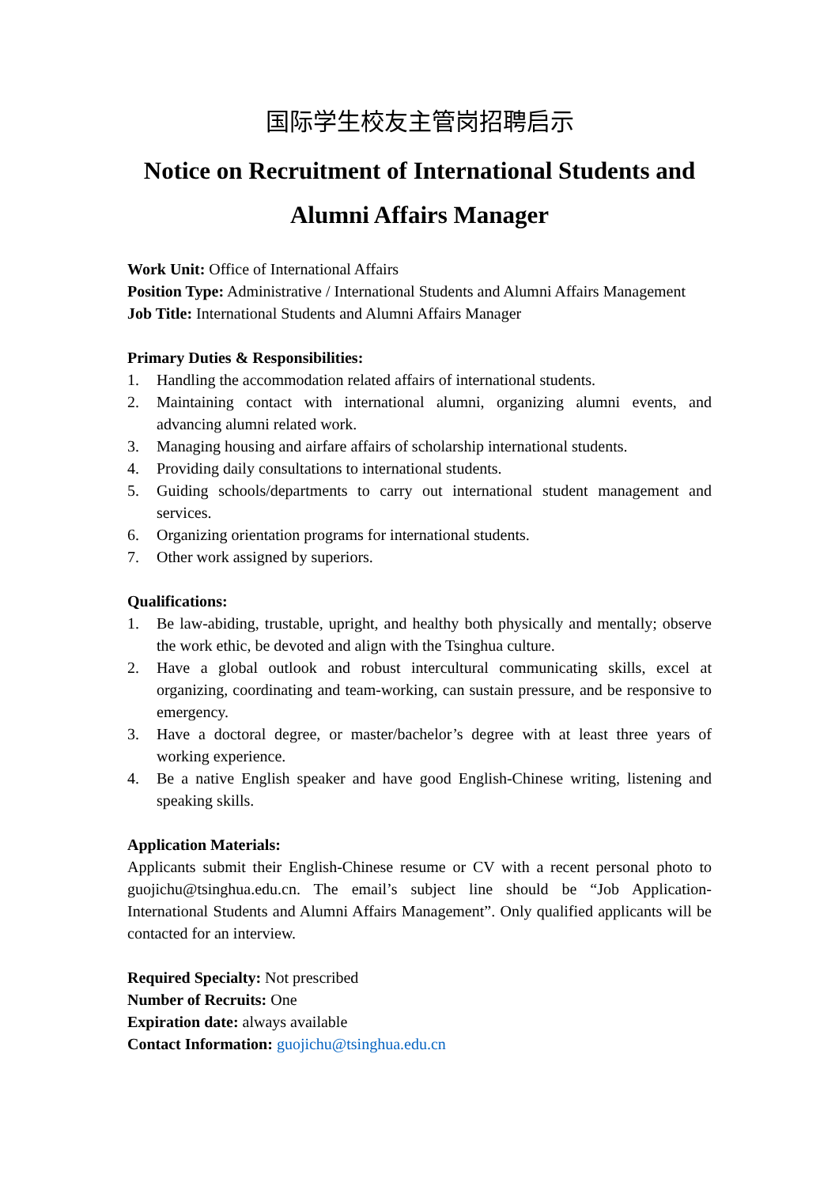国际学生校友主管岗招聘启示
Notice on Recruitment of International Students and
Alumni Affairs Manager
Work Unit: Office of International Affairs
Position Type: Administrative / International Students and Alumni Affairs Management
Job Title: International Students and Alumni Affairs Manager
Primary Duties & Responsibilities:
1. Handling the accommodation related affairs of international students.
2. Maintaining contact with international alumni, organizing alumni events, and advancing alumni related work.
3. Managing housing and airfare affairs of scholarship international students.
4. Providing daily consultations to international students.
5. Guiding schools/departments to carry out international student management and services.
6. Organizing orientation programs for international students.
7. Other work assigned by superiors.
Qualifications:
1. Be law-abiding, trustable, upright, and healthy both physically and mentally; observe the work ethic, be devoted and align with the Tsinghua culture.
2. Have a global outlook and robust intercultural communicating skills, excel at organizing, coordinating and team-working, can sustain pressure, and be responsive to emergency.
3. Have a doctoral degree, or master/bachelor’s degree with at least three years of working experience.
4. Be a native English speaker and have good English-Chinese writing, listening and speaking skills.
Application Materials:
Applicants submit their English-Chinese resume or CV with a recent personal photo to guojichu@tsinghua.edu.cn. The email’s subject line should be “Job Application-International Students and Alumni Affairs Management”. Only qualified applicants will be contacted for an interview.
Required Specialty: Not prescribed
Number of Recruits: One
Expiration date: always available
Contact Information: guojichu@tsinghua.edu.cn